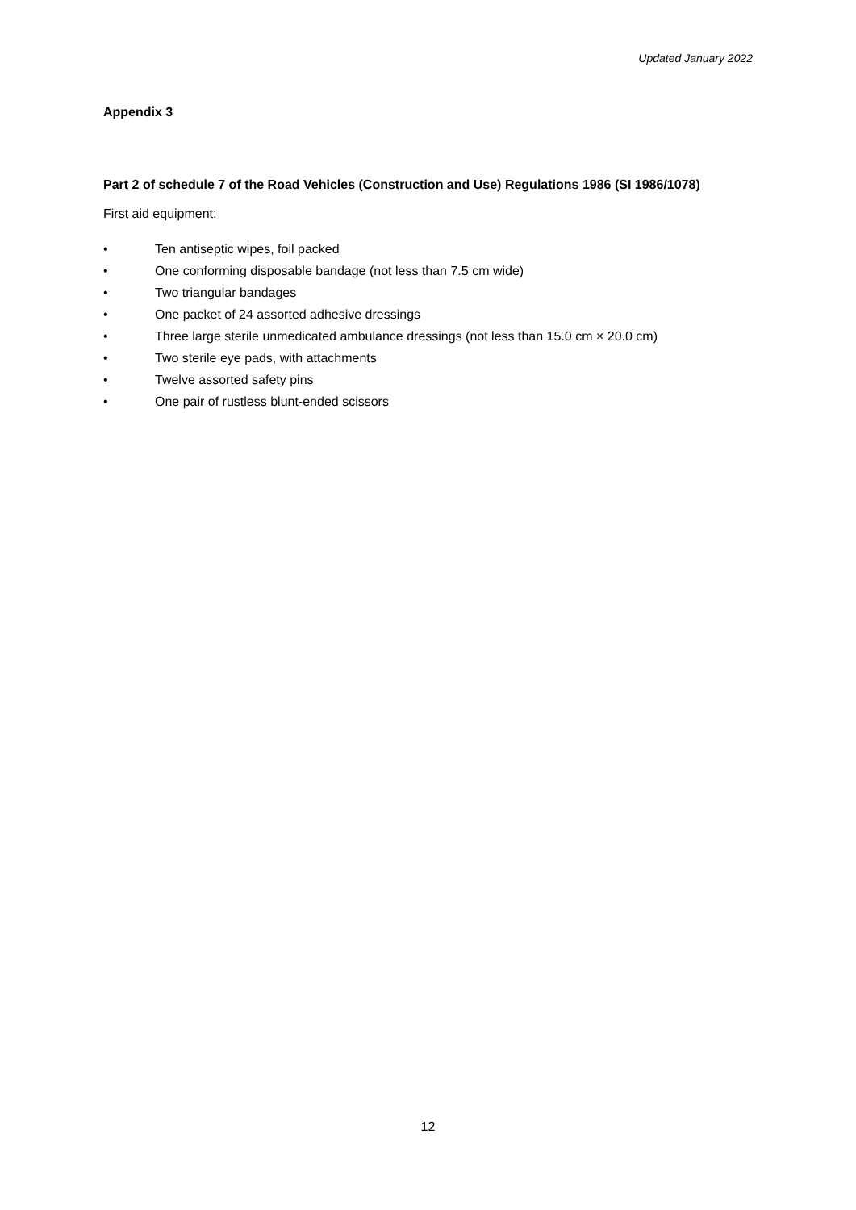Updated January 2022
Appendix 3
Part 2 of schedule 7 of the Road Vehicles (Construction and Use) Regulations 1986 (SI 1986/1078)
First aid equipment:
• Ten antiseptic wipes, foil packed
• One conforming disposable bandage (not less than 7.5 cm wide)
• Two triangular bandages
• One packet of 24 assorted adhesive dressings
• Three large sterile unmedicated ambulance dressings (not less than 15.0 cm × 20.0 cm)
• Two sterile eye pads, with attachments
• Twelve assorted safety pins
• One pair of rustless blunt-ended scissors
12